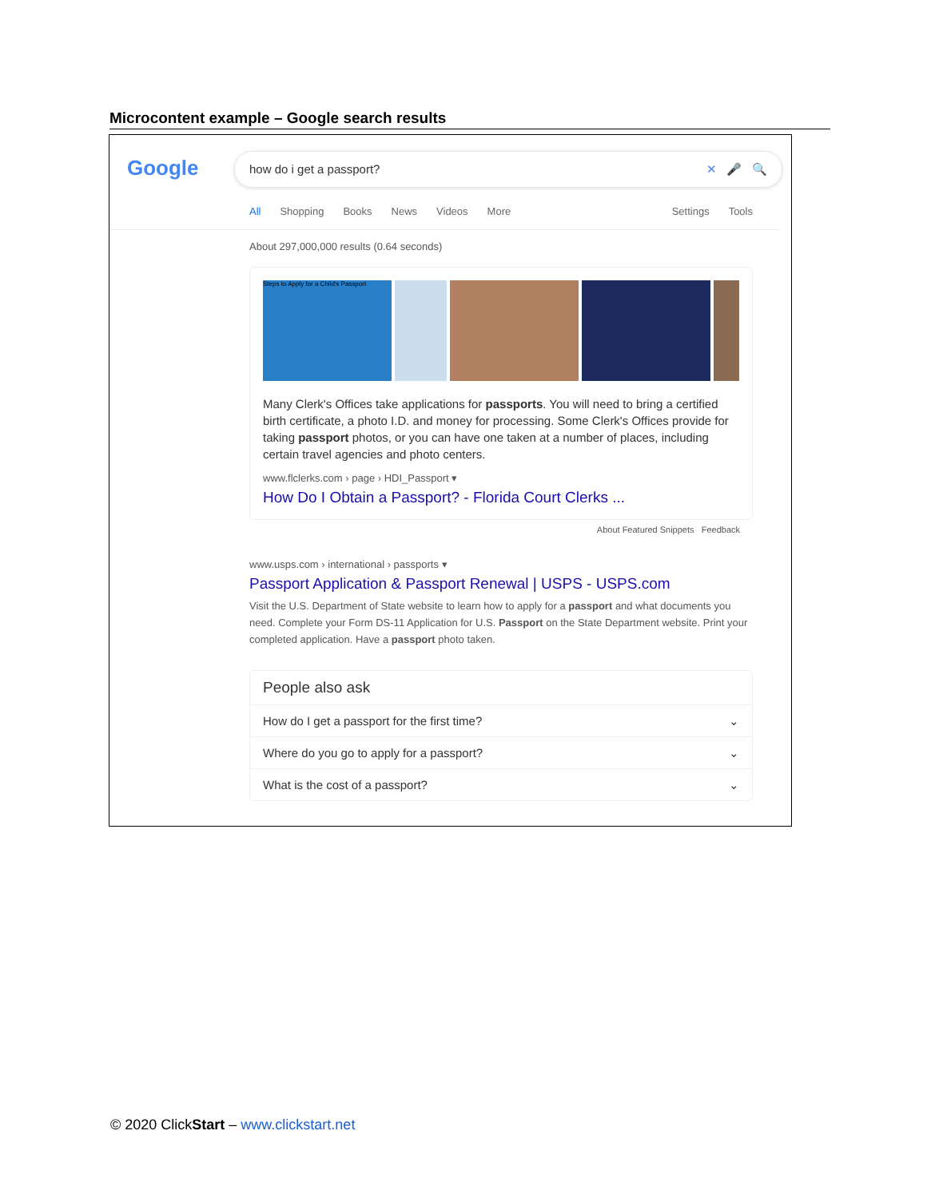Microcontent example – Google search results
Google how do i get a passport? ✕ 🎤 🔍
All Shopping Books News Videos More Settings Tools
About 297,000,000 results (0.64 seconds)
Steps to Apply for a Child's Passport
Many Clerk's Offices take applications for passports. You will need to bring a certified birth certificate, a photo I.D. and money for processing. Some Clerk's Offices provide for taking passport photos, or you can have one taken at a number of places, including certain travel agencies and photo centers.
www.flclerks.com › page › HDI_Passport ▾
How Do I Obtain a Passport? - Florida Court Clerks ...
About Featured Snippets Feedback
www.usps.com › international › passports ▾
Passport Application & Passport Renewal | USPS - USPS.com
Visit the U.S. Department of State website to learn how to apply for a passport and what documents you need. Complete your Form DS-11 Application for U.S. Passport on the State Department website. Print your completed application. Have a passport photo taken.
People also ask
How do I get a passport for the first time? ⌄
Where do you go to apply for a passport? ⌄
What is the cost of a passport? ⌄
© 2020 ClickStart – www.clickstart.net